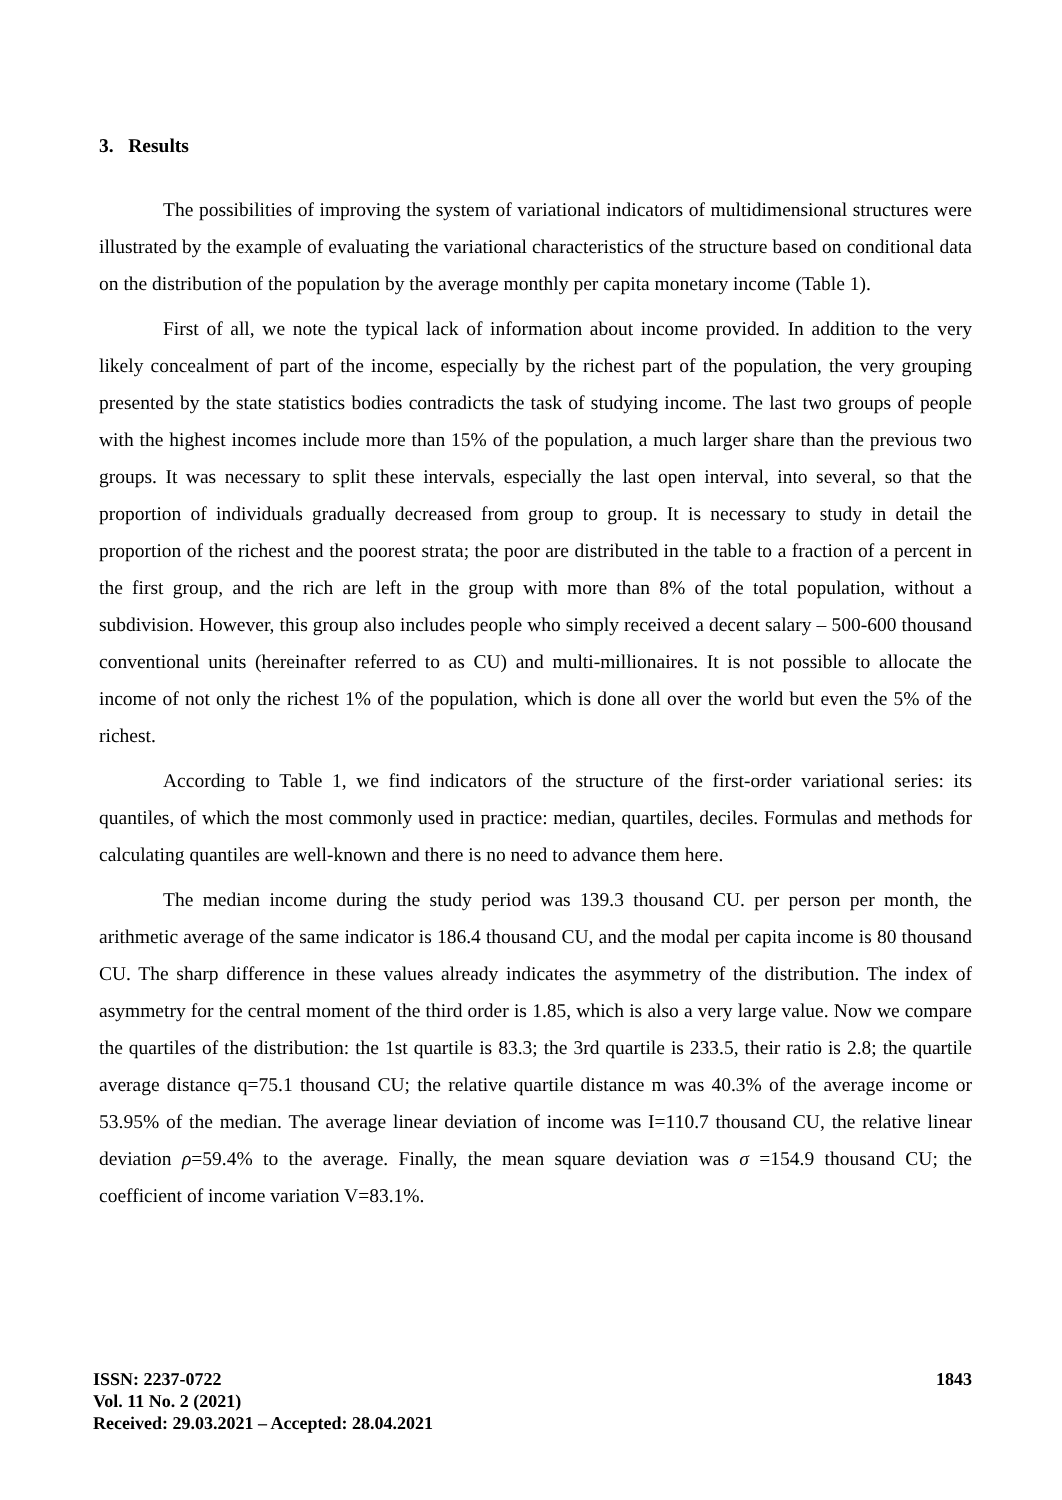3. Results
The possibilities of improving the system of variational indicators of multidimensional structures were illustrated by the example of evaluating the variational characteristics of the structure based on conditional data on the distribution of the population by the average monthly per capita monetary income (Table 1).
First of all, we note the typical lack of information about income provided. In addition to the very likely concealment of part of the income, especially by the richest part of the population, the very grouping presented by the state statistics bodies contradicts the task of studying income. The last two groups of people with the highest incomes include more than 15% of the population, a much larger share than the previous two groups. It was necessary to split these intervals, especially the last open interval, into several, so that the proportion of individuals gradually decreased from group to group. It is necessary to study in detail the proportion of the richest and the poorest strata; the poor are distributed in the table to a fraction of a percent in the first group, and the rich are left in the group with more than 8% of the total population, without a subdivision. However, this group also includes people who simply received a decent salary – 500-600 thousand conventional units (hereinafter referred to as CU) and multi-millionaires. It is not possible to allocate the income of not only the richest 1% of the population, which is done all over the world but even the 5% of the richest.
According to Table 1, we find indicators of the structure of the first-order variational series: its quantiles, of which the most commonly used in practice: median, quartiles, deciles. Formulas and methods for calculating quantiles are well-known and there is no need to advance them here.
The median income during the study period was 139.3 thousand CU. per person per month, the arithmetic average of the same indicator is 186.4 thousand CU, and the modal per capita income is 80 thousand CU. The sharp difference in these values already indicates the asymmetry of the distribution. The index of asymmetry for the central moment of the third order is 1.85, which is also a very large value. Now we compare the quartiles of the distribution: the 1st quartile is 83.3; the 3rd quartile is 233.5, their ratio is 2.8; the quartile average distance q=75.1 thousand CU; the relative quartile distance m was 40.3% of the average income or 53.95% of the median. The average linear deviation of income was I=110.7 thousand CU, the relative linear deviation ρ=59.4% to the average. Finally, the mean square deviation was σ =154.9 thousand CU; the coefficient of income variation V=83.1%.
ISSN: 2237-0722
Vol. 11 No. 2 (2021)
Received: 29.03.2021 – Accepted: 28.04.2021
1843